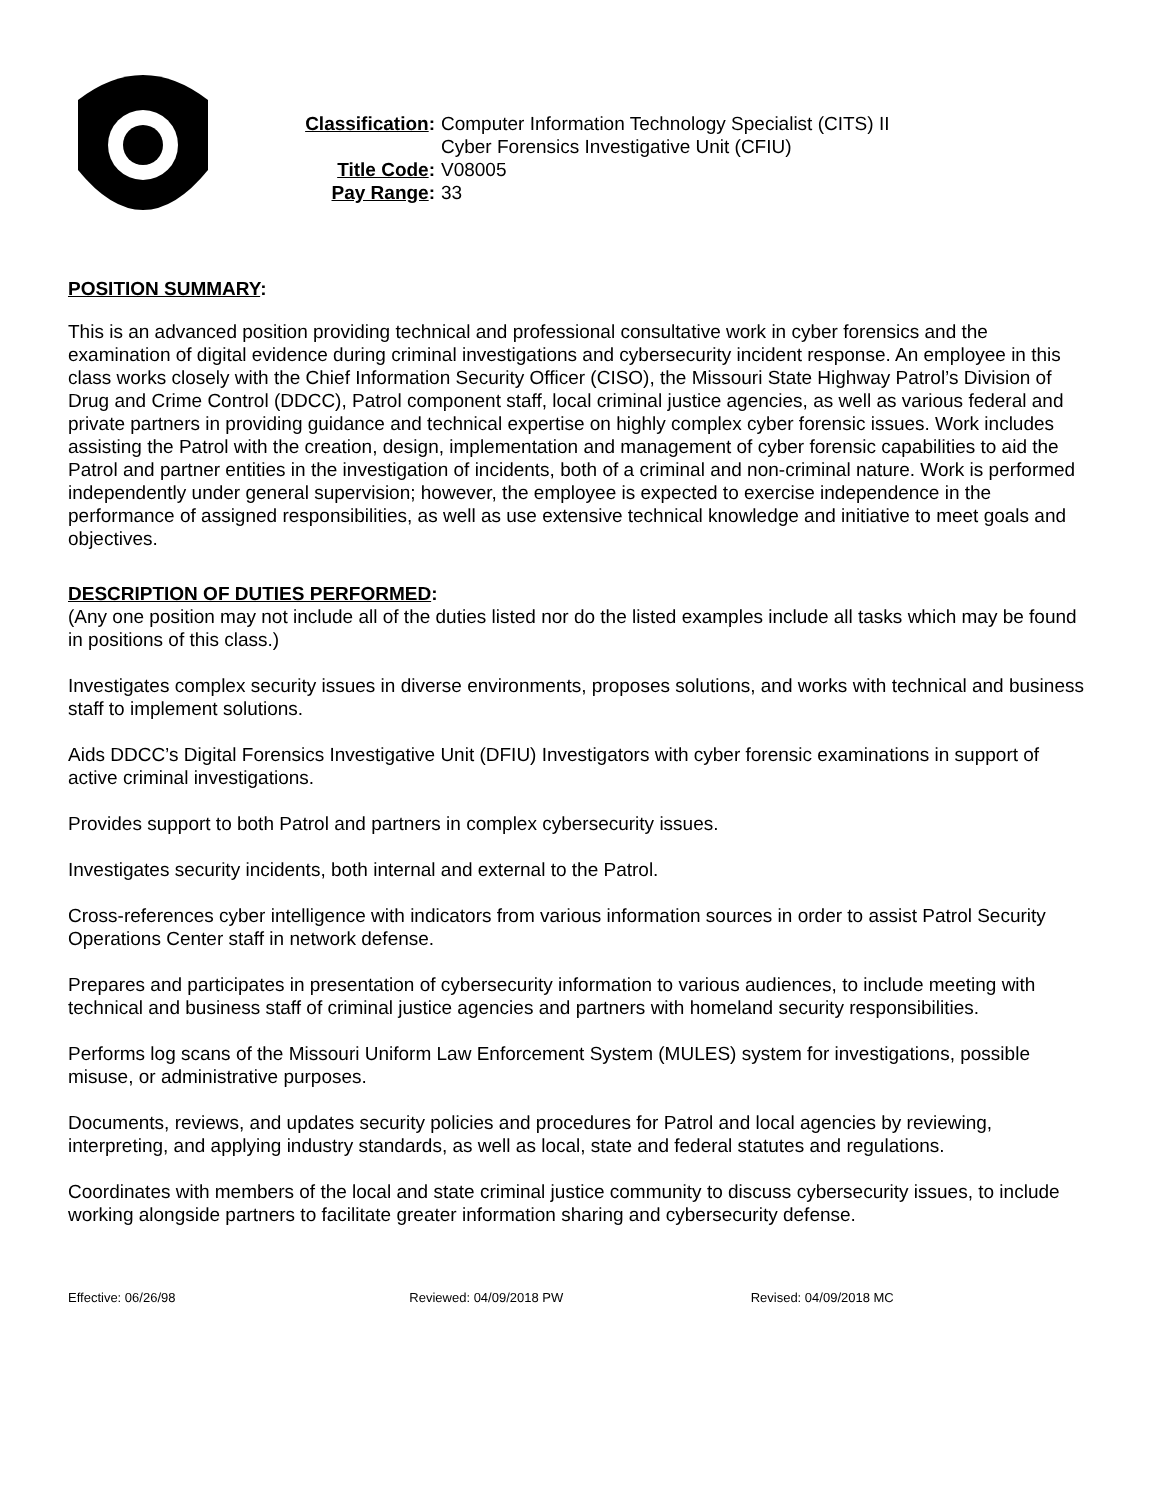Classification:
Computer Information Technology Specialist (CITS) II
Cyber Forensics Investigative Unit (CFIU)
Title Code: V08005
Pay Range: 33
POSITION SUMMARY:
This is an advanced position providing technical and professional consultative work in cyber forensics and the examination of digital evidence during criminal investigations and cybersecurity incident response. An employee in this class works closely with the Chief Information Security Officer (CISO), the Missouri State Highway Patrol’s Division of Drug and Crime Control (DDCC), Patrol component staff, local criminal justice agencies, as well as various federal and private partners in providing guidance and technical expertise on highly complex cyber forensic issues. Work includes assisting the Patrol with the creation, design, implementation and management of cyber forensic capabilities to aid the Patrol and partner entities in the investigation of incidents, both of a criminal and non-criminal nature. Work is performed independently under general supervision; however, the employee is expected to exercise independence in the performance of assigned responsibilities, as well as use extensive technical knowledge and initiative to meet goals and objectives.
DESCRIPTION OF DUTIES PERFORMED:
(Any one position may not include all of the duties listed nor do the listed examples include all tasks which may be found in positions of this class.)
Investigates complex security issues in diverse environments, proposes solutions, and works with technical and business staff to implement solutions.
Aids DDCC’s Digital Forensics Investigative Unit (DFIU) Investigators with cyber forensic examinations in support of active criminal investigations.
Provides support to both Patrol and partners in complex cybersecurity issues.
Investigates security incidents, both internal and external to the Patrol.
Cross-references cyber intelligence with indicators from various information sources in order to assist Patrol Security Operations Center staff in network defense.
Prepares and participates in presentation of cybersecurity information to various audiences, to include meeting with technical and business staff of criminal justice agencies and partners with homeland security responsibilities.
Performs log scans of the Missouri Uniform Law Enforcement System (MULES) system for investigations, possible misuse, or administrative purposes.
Documents, reviews, and updates security policies and procedures for Patrol and local agencies by reviewing, interpreting, and applying industry standards, as well as local, state and federal statutes and regulations.
Coordinates with members of the local and state criminal justice community to discuss cybersecurity issues, to include working alongside partners to facilitate greater information sharing and cybersecurity defense.
Effective: 06/26/98 Reviewed: 04/09/2018 PW Revised: 04/09/2018 MC